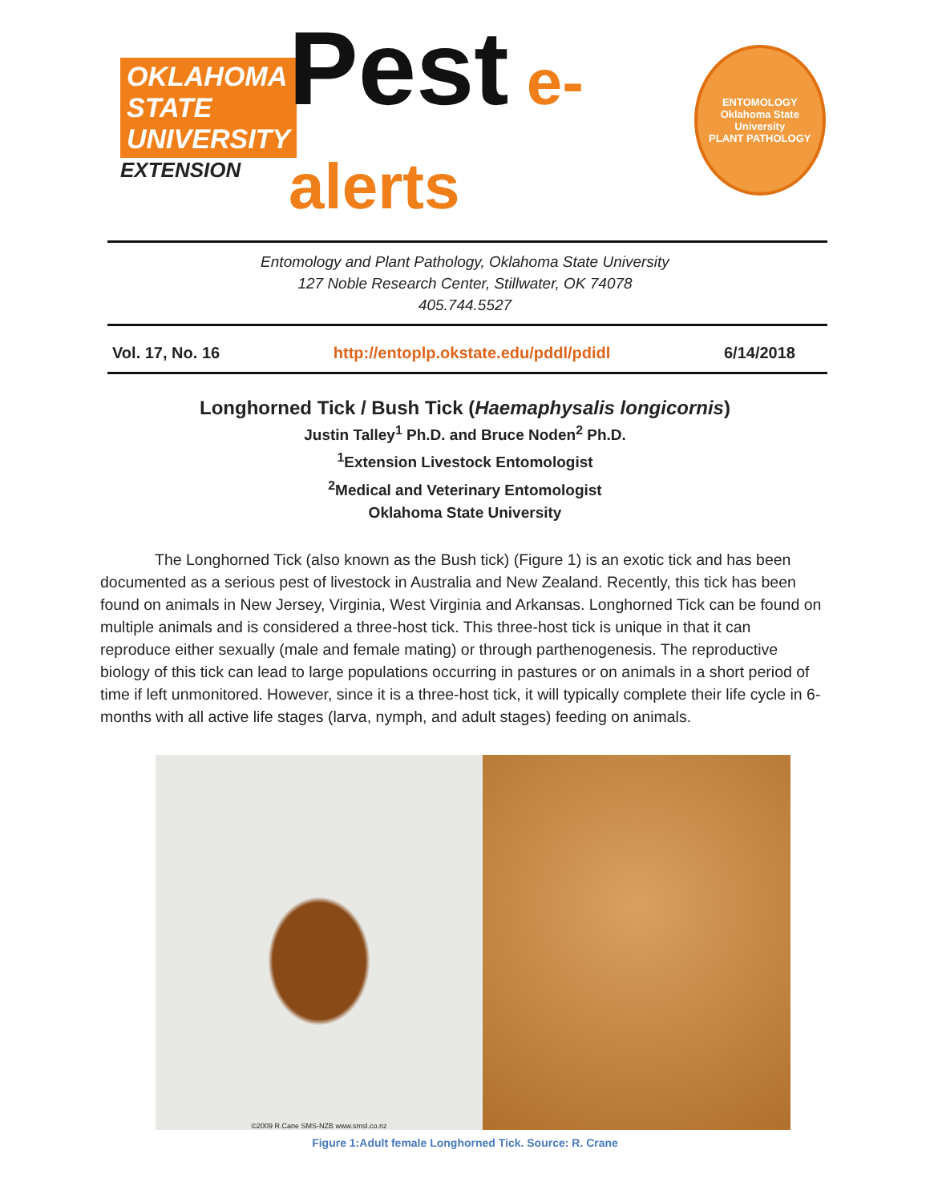OKLAHOMA STATE UNIVERSITY
EXTENSION
Pest e-alerts
ENTOMOLOGY
Oklahoma State University
PLANT PATHOLOGY
Entomology and Plant Pathology, Oklahoma State University
127 Noble Research Center, Stillwater, OK 74078
405.744.5527
Vol. 17, No. 16 http://entoplp.okstate.edu/pddl/pdidl 6/14/2018
Longhorned Tick / Bush Tick (Haemaphysalis longicornis)
Justin Talley<sup>1</sup> Ph.D. and Bruce Noden<sup>2</sup> Ph.D.
<sup>1</sup> Extension Livestock Entomologist
<sup>2</sup> Medical and Veterinary Entomologist
Oklahoma State University
The Longhorned Tick (also known as the Bush tick) (Figure 1) is an exotic tick and has been documented as a serious pest of livestock in Australia and New Zealand. Recently, this tick has been found on animals in New Jersey, Virginia, West Virginia and Arkansas. Longhorned Tick can be found on multiple animals and is considered a three-host tick. This three-host tick is unique in that it can reproduce either sexually (male and female mating) or through parthenogenesis. The reproductive biology of this tick can lead to large populations occurring in pastures or on animals in a short period of time if left unmonitored. However, since it is a three-host tick, it will typically complete their life cycle in 6-months with all active life stages (larva, nymph, and adult stages) feeding on animals.
©2009 R.Cane SMS-NZB www.smsl.co.nz
Figure 1:Adult female Longhorned Tick. Source: R. Crane